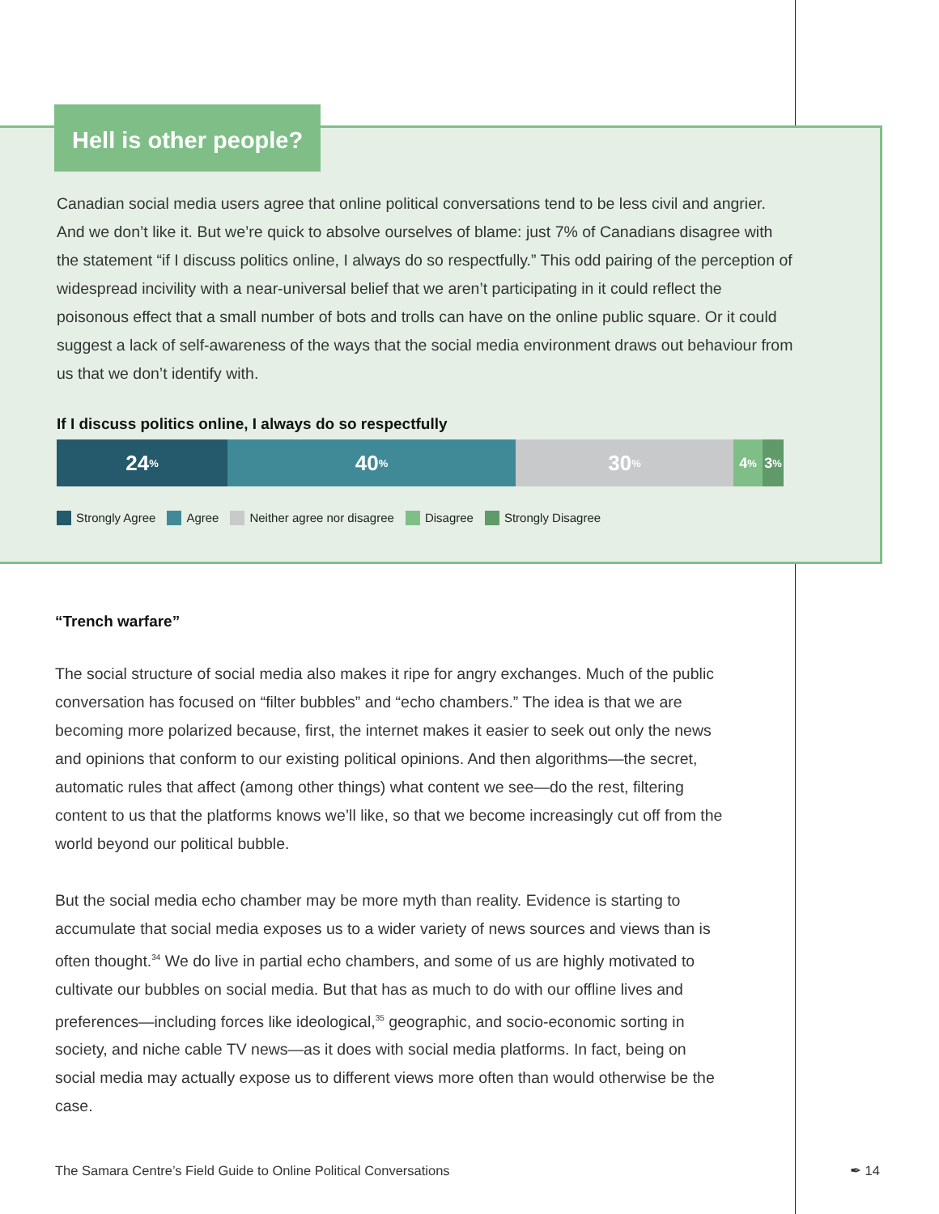Hell is other people?
Canadian social media users agree that online political conversations tend to be less civil and angrier. And we don’t like it. But we’re quick to absolve ourselves of blame: just 7% of Canadians disagree with the statement “if I discuss politics online, I always do so respectfully.” This odd pairing of the perception of widespread incivility with a near-universal belief that we aren’t participating in it could reflect the poisonous effect that a small number of bots and trolls can have on the online public square. Or it could suggest a lack of self-awareness of the ways that the social media environment draws out behaviour from us that we don’t identify with.
If I discuss politics online, I always do so respectfully
24%
40%
30%
4%
3%
Strongly Agree Agree Neither agree nor disagree Disagree Strongly Disagree
“Trench warfare”
The social structure of social media also makes it ripe for angry exchanges. Much of the public conversation has focused on “filter bubbles” and “echo chambers.” The idea is that we are becoming more polarized because, first, the internet makes it easier to seek out only the news and opinions that conform to our existing political opinions. And then algorithms—the secret, automatic rules that affect (among other things) what content we see—do the rest, filtering content to us that the platforms knows we’ll like, so that we become increasingly cut off from the world beyond our political bubble.
But the social media echo chamber may be more myth than reality. Evidence is starting to accumulate that social media exposes us to a wider variety of news sources and views than is often thought.<sup>34</sup> We do live in partial echo chambers, and some of us are highly motivated to cultivate our bubbles on social media. But that has as much to do with our offline lives and preferences—including forces like ideological,<sup>35</sup> geographic, and socio-economic sorting in society, and niche cable TV news—as it does with social media platforms. In fact, being on social media may actually expose us to different views more often than would otherwise be the case.
The Samara Centre’s Field Guide to Online Political Conversations
✒ 14